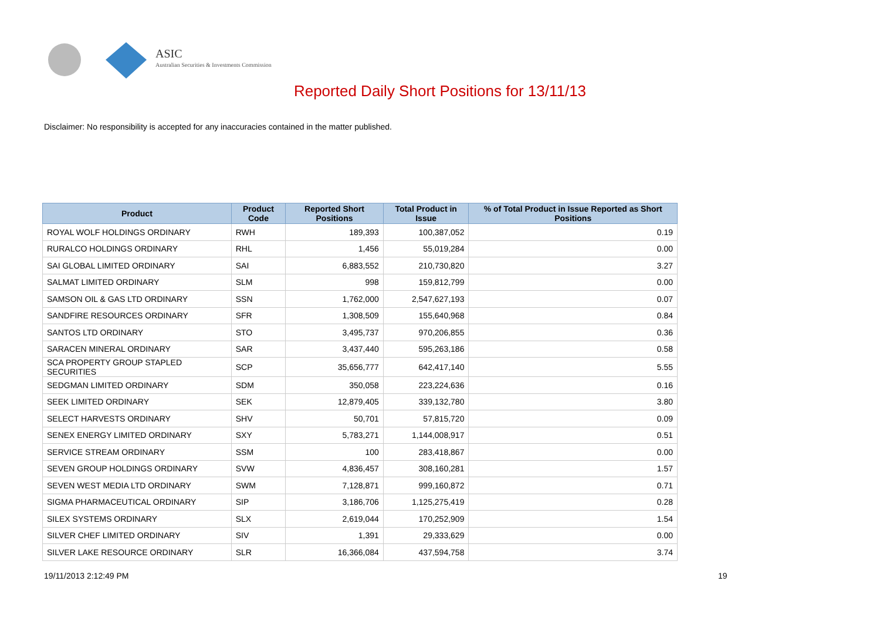ASIC
Australian Securities & Investments Commission
Reported Daily Short Positions for 13/11/13
Disclaimer: No responsibility is accepted for any inaccuracies contained in the matter published.
| Product | Product Code | Reported Short Positions | Total Product in Issue | % of Total Product in Issue Reported as Short Positions |
| --- | --- | --- | --- | --- |
| ROYAL WOLF HOLDINGS ORDINARY | RWH | 189,393 | 100,387,052 | 0.19 |
| RURALCO HOLDINGS ORDINARY | RHL | 1,456 | 55,019,284 | 0.00 |
| SAI GLOBAL LIMITED ORDINARY | SAI | 6,883,552 | 210,730,820 | 3.27 |
| SALMAT LIMITED ORDINARY | SLM | 998 | 159,812,799 | 0.00 |
| SAMSON OIL & GAS LTD ORDINARY | SSN | 1,762,000 | 2,547,627,193 | 0.07 |
| SANDFIRE RESOURCES ORDINARY | SFR | 1,308,509 | 155,640,968 | 0.84 |
| SANTOS LTD ORDINARY | STO | 3,495,737 | 970,206,855 | 0.36 |
| SARACEN MINERAL ORDINARY | SAR | 3,437,440 | 595,263,186 | 0.58 |
| SCA PROPERTY GROUP STAPLED SECURITIES | SCP | 35,656,777 | 642,417,140 | 5.55 |
| SEDGMAN LIMITED ORDINARY | SDM | 350,058 | 223,224,636 | 0.16 |
| SEEK LIMITED ORDINARY | SEK | 12,879,405 | 339,132,780 | 3.80 |
| SELECT HARVESTS ORDINARY | SHV | 50,701 | 57,815,720 | 0.09 |
| SENEX ENERGY LIMITED ORDINARY | SXY | 5,783,271 | 1,144,008,917 | 0.51 |
| SERVICE STREAM ORDINARY | SSM | 100 | 283,418,867 | 0.00 |
| SEVEN GROUP HOLDINGS ORDINARY | SVW | 4,836,457 | 308,160,281 | 1.57 |
| SEVEN WEST MEDIA LTD ORDINARY | SWM | 7,128,871 | 999,160,872 | 0.71 |
| SIGMA PHARMACEUTICAL ORDINARY | SIP | 3,186,706 | 1,125,275,419 | 0.28 |
| SILEX SYSTEMS ORDINARY | SLX | 2,619,044 | 170,252,909 | 1.54 |
| SILVER CHEF LIMITED ORDINARY | SIV | 1,391 | 29,333,629 | 0.00 |
| SILVER LAKE RESOURCE ORDINARY | SLR | 16,366,084 | 437,594,758 | 3.74 |
19/11/2013 2:12:49 PM 19